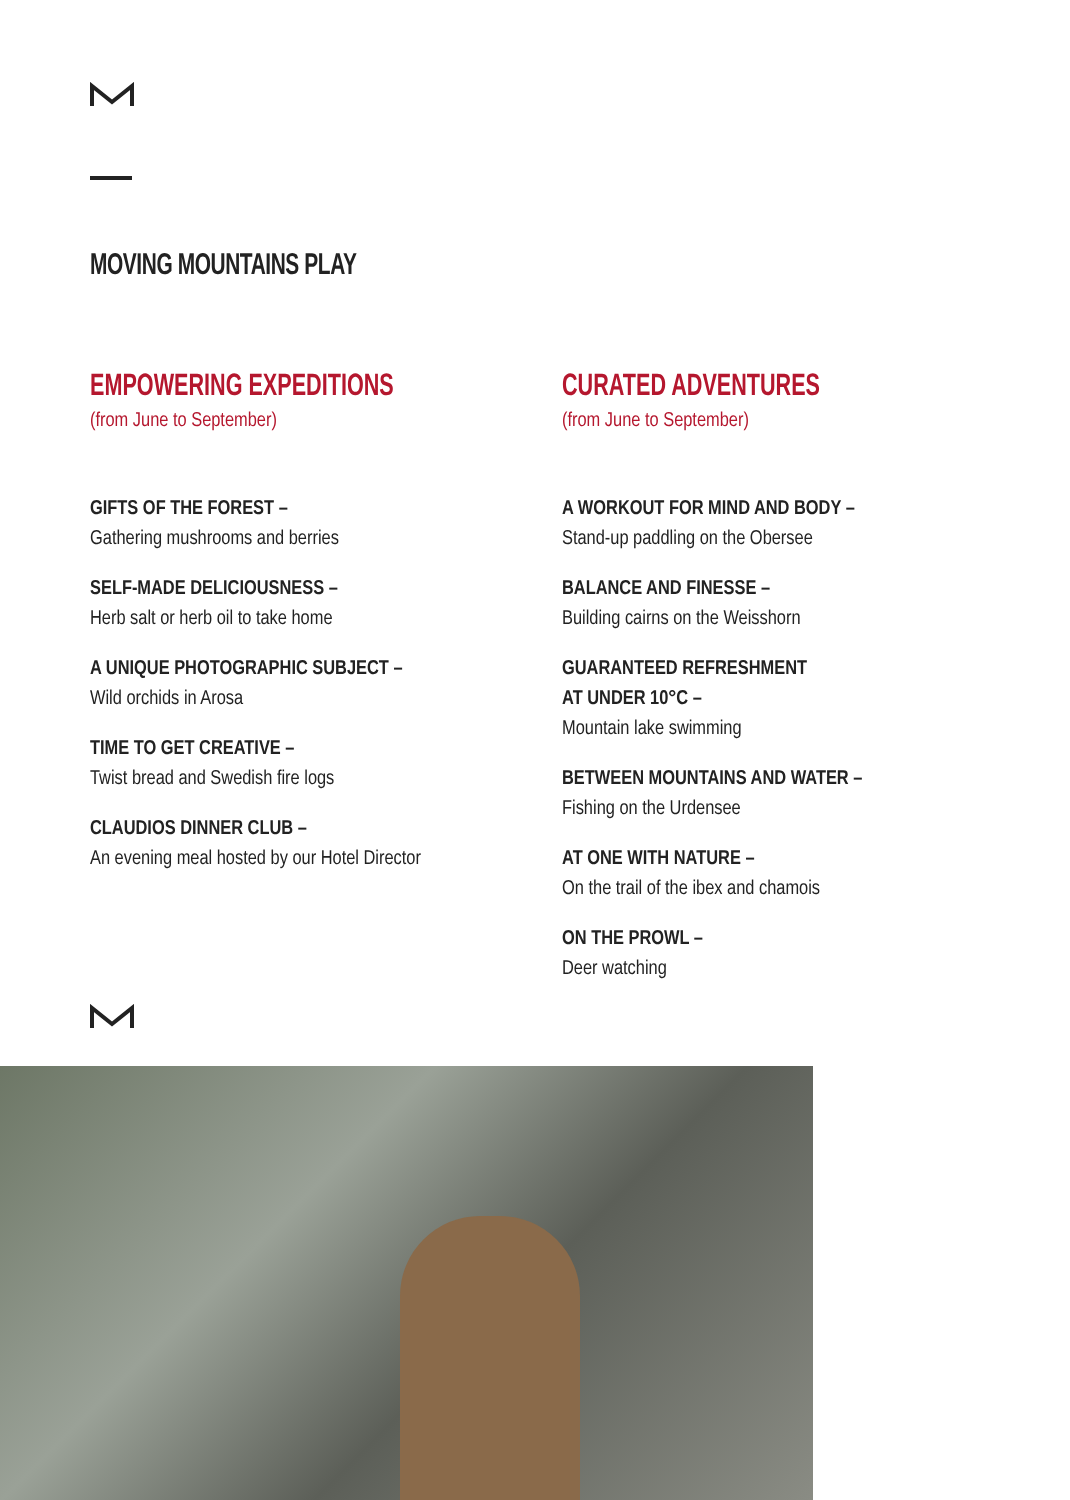MOVING MOUNTAINS PLAY
EMPOWERING EXPEDITIONS
(from June to September)
GIFTS OF THE FOREST –
Gathering mushrooms and berries
SELF-MADE DELICIOUSNESS –
Herb salt or herb oil to take home
A UNIQUE PHOTOGRAPHIC SUBJECT –
Wild orchids in Arosa
TIME TO GET CREATIVE –
Twist bread and Swedish fire logs
CLAUDIOS DINNER CLUB –
An evening meal hosted by our Hotel Director
CURATED ADVENTURES
(from June to September)
A WORKOUT FOR MIND AND BODY –
Stand-up paddling on the Obersee
BALANCE AND FINESSE –
Building cairns on the Weisshorn
GUARANTEED REFRESHMENT
AT UNDER 10°C –
Mountain lake swimming
BETWEEN MOUNTAINS AND WATER –
Fishing on the Urdensee
AT ONE WITH NATURE –
On the trail of the ibex and chamois
ON THE PROWL –
Deer watching